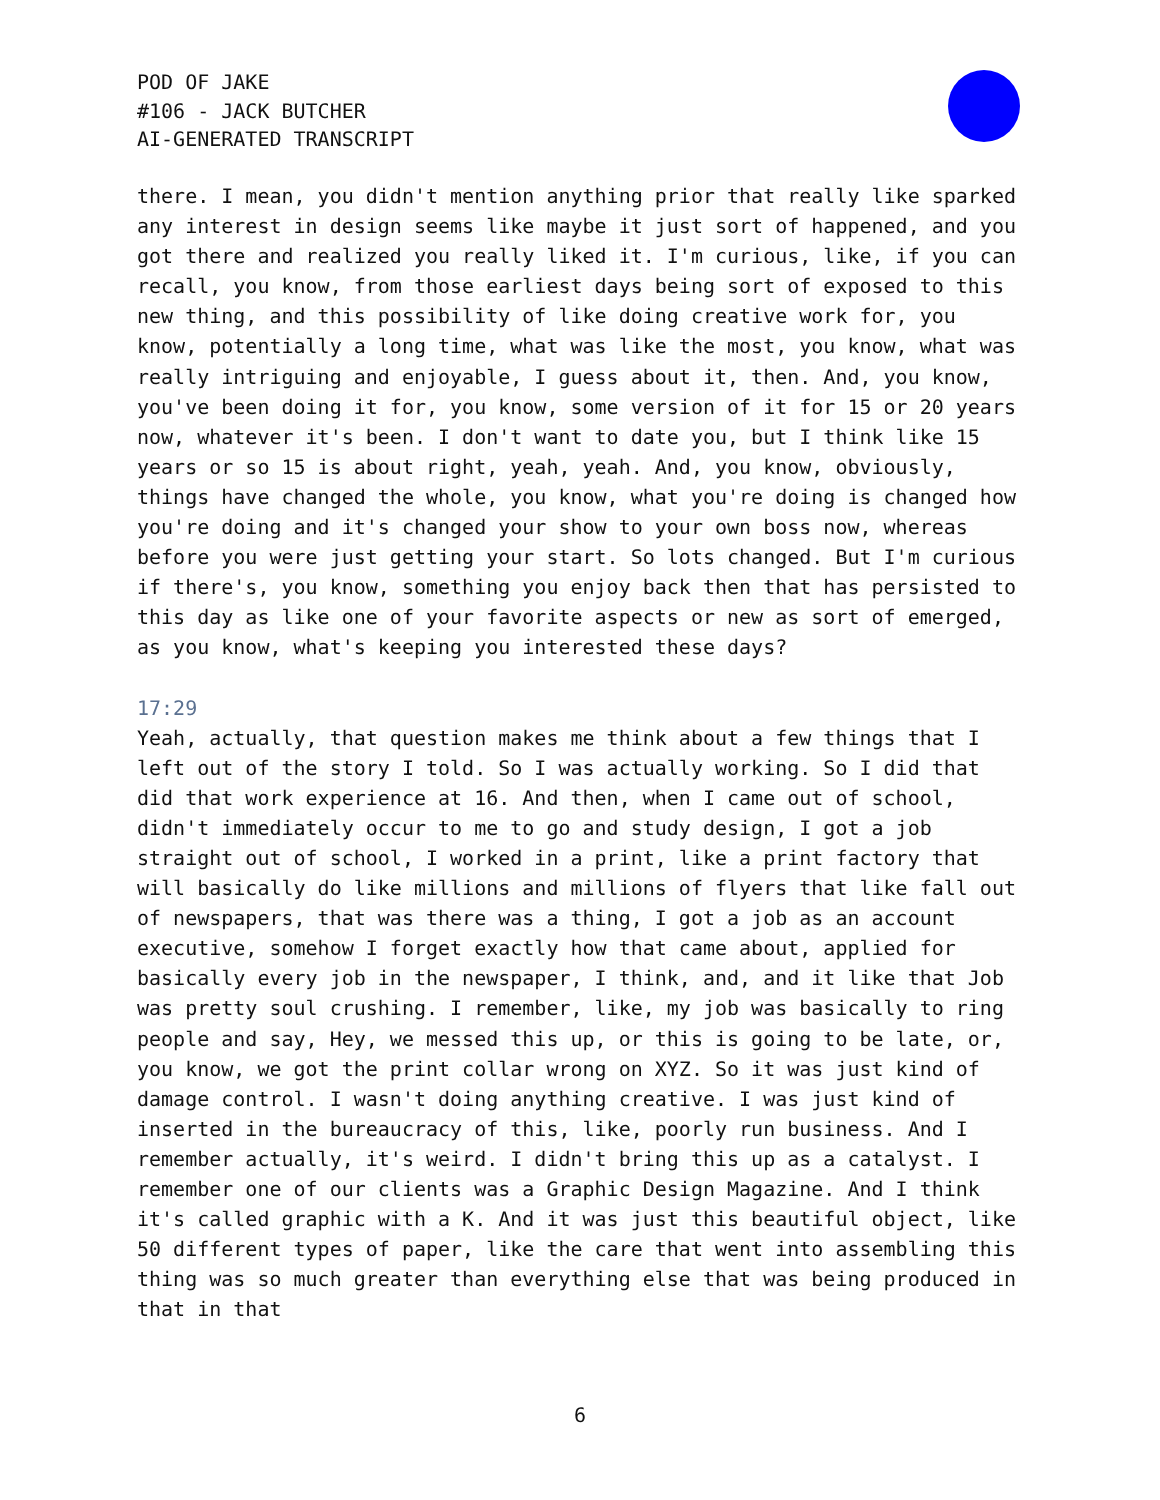POD OF JAKE
#106 - JACK BUTCHER
AI-GENERATED TRANSCRIPT
there. I mean, you didn't mention anything prior that really like sparked any interest in design seems like maybe it just sort of happened, and you got there and realized you really liked it. I'm curious, like, if you can recall, you know, from those earliest days being sort of exposed to this new thing, and this possibility of like doing creative work for, you know, potentially a long time, what was like the most, you know, what was really intriguing and enjoyable, I guess about it, then. And, you know, you've been doing it for, you know, some version of it for 15 or 20 years now, whatever it's been. I don't want to date you, but I think like 15 years or so 15 is about right, yeah, yeah. And, you know, obviously, things have changed the whole, you know, what you're doing is changed how you're doing and it's changed your show to your own boss now, whereas before you were just getting your start. So lots changed. But I'm curious if there's, you know, something you enjoy back then that has persisted to this day as like one of your favorite aspects or new as sort of emerged, as you know, what's keeping you interested these days?
17:29
Yeah, actually, that question makes me think about a few things that I left out of the story I told. So I was actually working. So I did that did that work experience at 16. And then, when I came out of school, didn't immediately occur to me to go and study design, I got a job straight out of school, I worked in a print, like a print factory that will basically do like millions and millions of flyers that like fall out of newspapers, that was there was a thing, I got a job as an account executive, somehow I forget exactly how that came about, applied for basically every job in the newspaper, I think, and, and it like that Job was pretty soul crushing. I remember, like, my job was basically to ring people and say, Hey, we messed this up, or this is going to be late, or, you know, we got the print collar wrong on XYZ. So it was just kind of damage control. I wasn't doing anything creative. I was just kind of inserted in the bureaucracy of this, like, poorly run business. And I remember actually, it's weird. I didn't bring this up as a catalyst. I remember one of our clients was a Graphic Design Magazine. And I think it's called graphic with a K. And it was just this beautiful object, like 50 different types of paper, like the care that went into assembling this thing was so much greater than everything else that was being produced in that in that
6